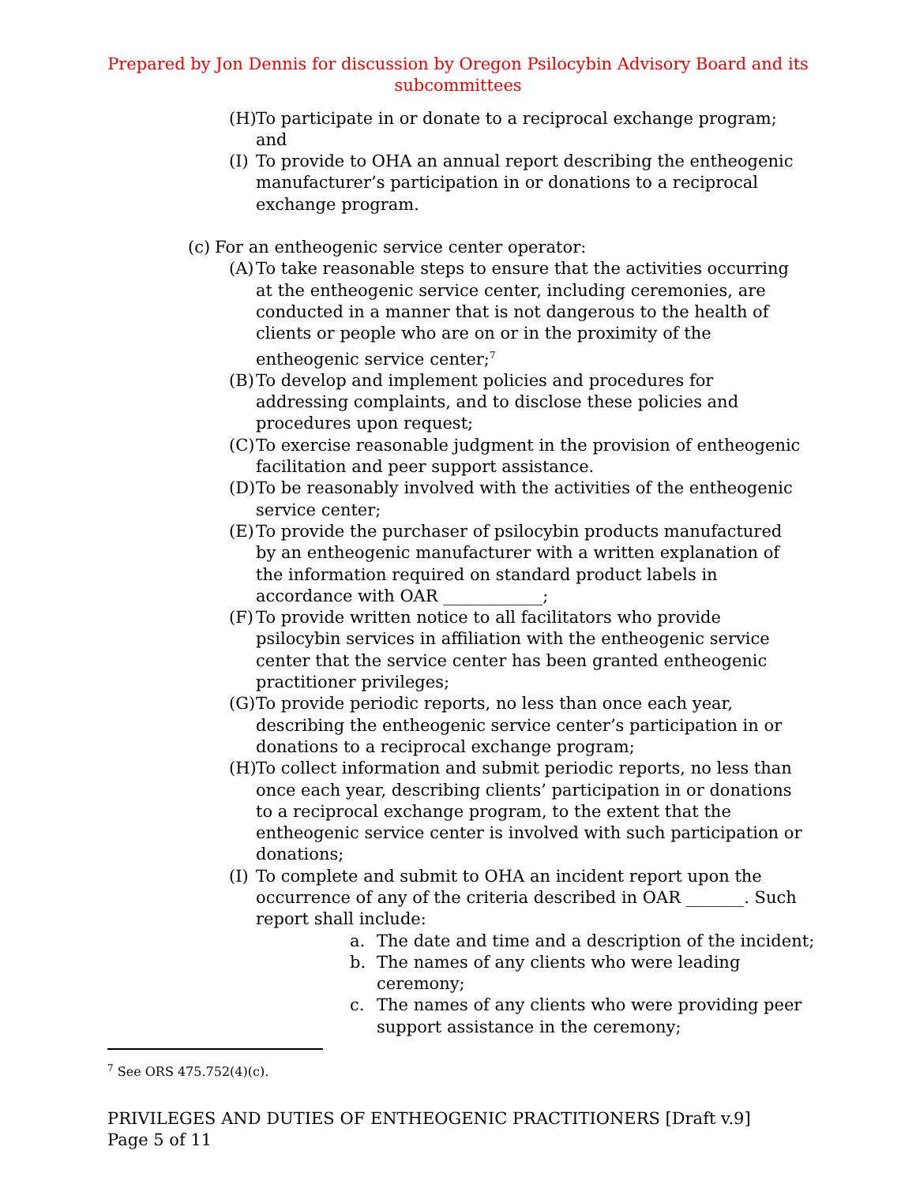Prepared by Jon Dennis for discussion by Oregon Psilocybin Advisory Board and its subcommittees
(H) To participate in or donate to a reciprocal exchange program; and
(I) To provide to OHA an annual report describing the entheogenic manufacturer’s participation in or donations to a reciprocal exchange program.
(c) For an entheogenic service center operator:
(A) To take reasonable steps to ensure that the activities occurring at the entheogenic service center, including ceremonies, are conducted in a manner that is not dangerous to the health of clients or people who are on or in the proximity of the entheogenic service center;<sup>7</sup>
(B) To develop and implement policies and procedures for addressing complaints, and to disclose these policies and procedures upon request;
(C) To exercise reasonable judgment in the provision of entheogenic facilitation and peer support assistance.
(D) To be reasonably involved with the activities of the entheogenic service center;
(E) To provide the purchaser of psilocybin products manufactured by an entheogenic manufacturer with a written explanation of the information required on standard product labels in accordance with OAR ____________;
(F) To provide written notice to all facilitators who provide psilocybin services in affiliation with the entheogenic service center that the service center has been granted entheogenic practitioner privileges;
(G) To provide periodic reports, no less than once each year, describing the entheogenic service center’s participation in or donations to a reciprocal exchange program;
(H) To collect information and submit periodic reports, no less than once each year, describing clients’ participation in or donations to a reciprocal exchange program, to the extent that the entheogenic service center is involved with such participation or donations;
(I) To complete and submit to OHA an incident report upon the occurrence of any of the criteria described in OAR _______. Such report shall include:
a. The date and time and a description of the incident;
b. The names of any clients who were leading ceremony;
c. The names of any clients who were providing peer support assistance in the ceremony;
<sup>7</sup> See ORS 475.752(4)(c).
PRIVILEGES AND DUTIES OF ENTHEOGENIC PRACTITIONERS [Draft v.9]
Page 5 of 11